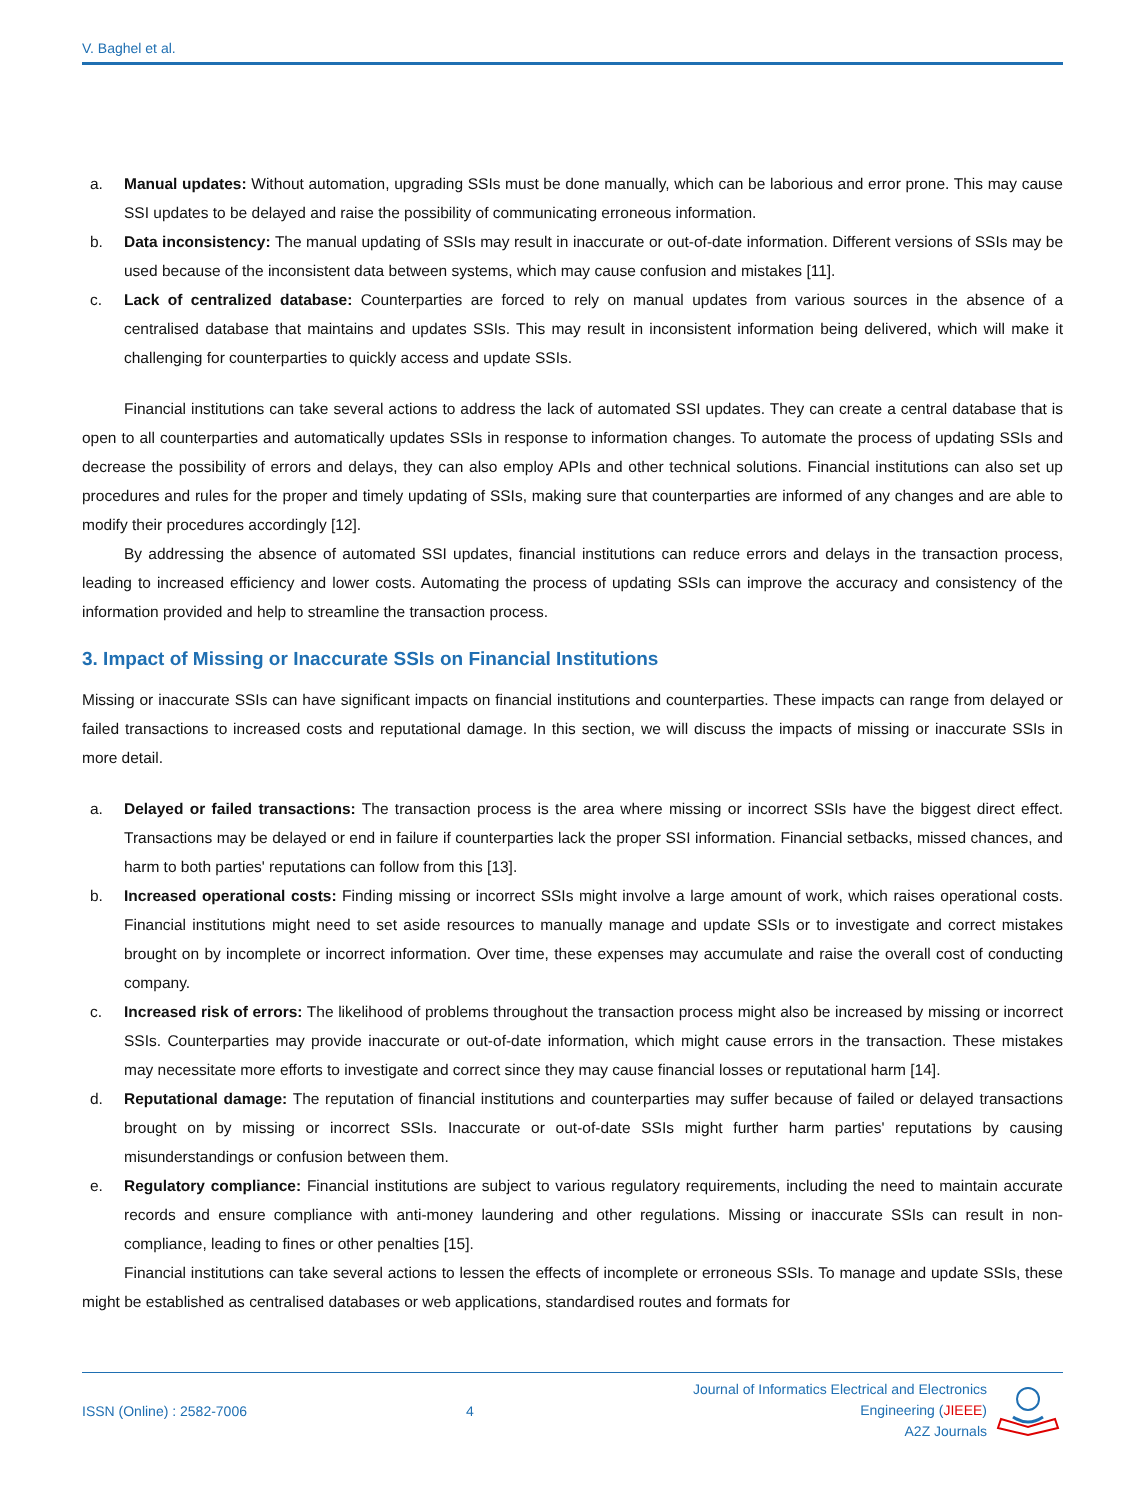V. Baghel et al.
a. Manual updates: Without automation, upgrading SSIs must be done manually, which can be laborious and error prone. This may cause SSI updates to be delayed and raise the possibility of communicating erroneous information.
b. Data inconsistency: The manual updating of SSIs may result in inaccurate or out-of-date information. Different versions of SSIs may be used because of the inconsistent data between systems, which may cause confusion and mistakes [11].
c. Lack of centralized database: Counterparties are forced to rely on manual updates from various sources in the absence of a centralised database that maintains and updates SSIs. This may result in inconsistent information being delivered, which will make it challenging for counterparties to quickly access and update SSIs.
Financial institutions can take several actions to address the lack of automated SSI updates. They can create a central database that is open to all counterparties and automatically updates SSIs in response to information changes. To automate the process of updating SSIs and decrease the possibility of errors and delays, they can also employ APIs and other technical solutions. Financial institutions can also set up procedures and rules for the proper and timely updating of SSIs, making sure that counterparties are informed of any changes and are able to modify their procedures accordingly [12].
By addressing the absence of automated SSI updates, financial institutions can reduce errors and delays in the transaction process, leading to increased efficiency and lower costs. Automating the process of updating SSIs can improve the accuracy and consistency of the information provided and help to streamline the transaction process.
3. Impact of Missing or Inaccurate SSIs on Financial Institutions
Missing or inaccurate SSIs can have significant impacts on financial institutions and counterparties. These impacts can range from delayed or failed transactions to increased costs and reputational damage. In this section, we will discuss the impacts of missing or inaccurate SSIs in more detail.
a. Delayed or failed transactions: The transaction process is the area where missing or incorrect SSIs have the biggest direct effect. Transactions may be delayed or end in failure if counterparties lack the proper SSI information. Financial setbacks, missed chances, and harm to both parties' reputations can follow from this [13].
b. Increased operational costs: Finding missing or incorrect SSIs might involve a large amount of work, which raises operational costs. Financial institutions might need to set aside resources to manually manage and update SSIs or to investigate and correct mistakes brought on by incomplete or incorrect information. Over time, these expenses may accumulate and raise the overall cost of conducting company.
c. Increased risk of errors: The likelihood of problems throughout the transaction process might also be increased by missing or incorrect SSIs. Counterparties may provide inaccurate or out-of-date information, which might cause errors in the transaction. These mistakes may necessitate more efforts to investigate and correct since they may cause financial losses or reputational harm [14].
d. Reputational damage: The reputation of financial institutions and counterparties may suffer because of failed or delayed transactions brought on by missing or incorrect SSIs. Inaccurate or out-of-date SSIs might further harm parties' reputations by causing misunderstandings or confusion between them.
e. Regulatory compliance: Financial institutions are subject to various regulatory requirements, including the need to maintain accurate records and ensure compliance with anti-money laundering and other regulations. Missing or inaccurate SSIs can result in non-compliance, leading to fines or other penalties [15].
Financial institutions can take several actions to lessen the effects of incomplete or erroneous SSIs. To manage and update SSIs, these might be established as centralised databases or web applications, standardised routes and formats for
ISSN (Online) : 2582-7006 4 Journal of Informatics Electrical and Electronics
Engineering (JIEEE)
A2Z Journals